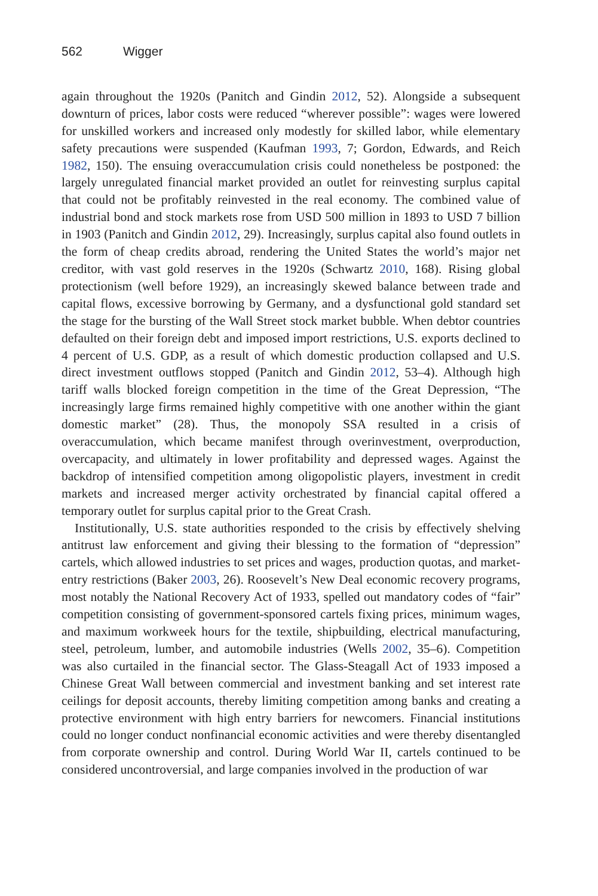562 Wigger
again throughout the 1920s (Panitch and Gindin 2012, 52). Alongside a subsequent downturn of prices, labor costs were reduced “wherever possible”: wages were lowered for unskilled workers and increased only modestly for skilled labor, while elementary safety precautions were suspended (Kaufman 1993, 7; Gordon, Edwards, and Reich 1982, 150). The ensuing overaccumulation crisis could nonetheless be postponed: the largely unregulated financial market provided an outlet for reinvesting surplus capital that could not be profitably reinvested in the real economy. The combined value of industrial bond and stock markets rose from USD 500 million in 1893 to USD 7 billion in 1903 (Panitch and Gindin 2012, 29). Increasingly, surplus capital also found outlets in the form of cheap credits abroad, rendering the United States the world’s major net creditor, with vast gold reserves in the 1920s (Schwartz 2010, 168). Rising global protectionism (well before 1929), an increasingly skewed balance between trade and capital flows, excessive borrowing by Germany, and a dysfunctional gold standard set the stage for the bursting of the Wall Street stock market bubble. When debtor countries defaulted on their foreign debt and imposed import restrictions, U.S. exports declined to 4 percent of U.S. GDP, as a result of which domestic production collapsed and U.S. direct investment outflows stopped (Panitch and Gindin 2012, 53–4). Although high tariff walls blocked foreign competition in the time of the Great Depression, “The increasingly large firms remained highly competitive with one another within the giant domestic market” (28). Thus, the monopoly SSA resulted in a crisis of overaccumulation, which became manifest through overinvestment, overproduction, overcapacity, and ultimately in lower profitability and depressed wages. Against the backdrop of intensified competition among oligopolistic players, investment in credit markets and increased merger activity orchestrated by financial capital offered a temporary outlet for surplus capital prior to the Great Crash.
Institutionally, U.S. state authorities responded to the crisis by effectively shelving antitrust law enforcement and giving their blessing to the formation of “depression” cartels, which allowed industries to set prices and wages, production quotas, and market-entry restrictions (Baker 2003, 26). Roosevelt’s New Deal economic recovery programs, most notably the National Recovery Act of 1933, spelled out mandatory codes of “fair” competition consisting of government-sponsored cartels fixing prices, minimum wages, and maximum workweek hours for the textile, shipbuilding, electrical manufacturing, steel, petroleum, lumber, and automobile industries (Wells 2002, 35–6). Competition was also curtailed in the financial sector. The Glass-Steagall Act of 1933 imposed a Chinese Great Wall between commercial and investment banking and set interest rate ceilings for deposit accounts, thereby limiting competition among banks and creating a protective environment with high entry barriers for newcomers. Financial institutions could no longer conduct nonfinancial economic activities and were thereby disentangled from corporate ownership and control. During World War II, cartels continued to be considered uncontroversial, and large companies involved in the production of war